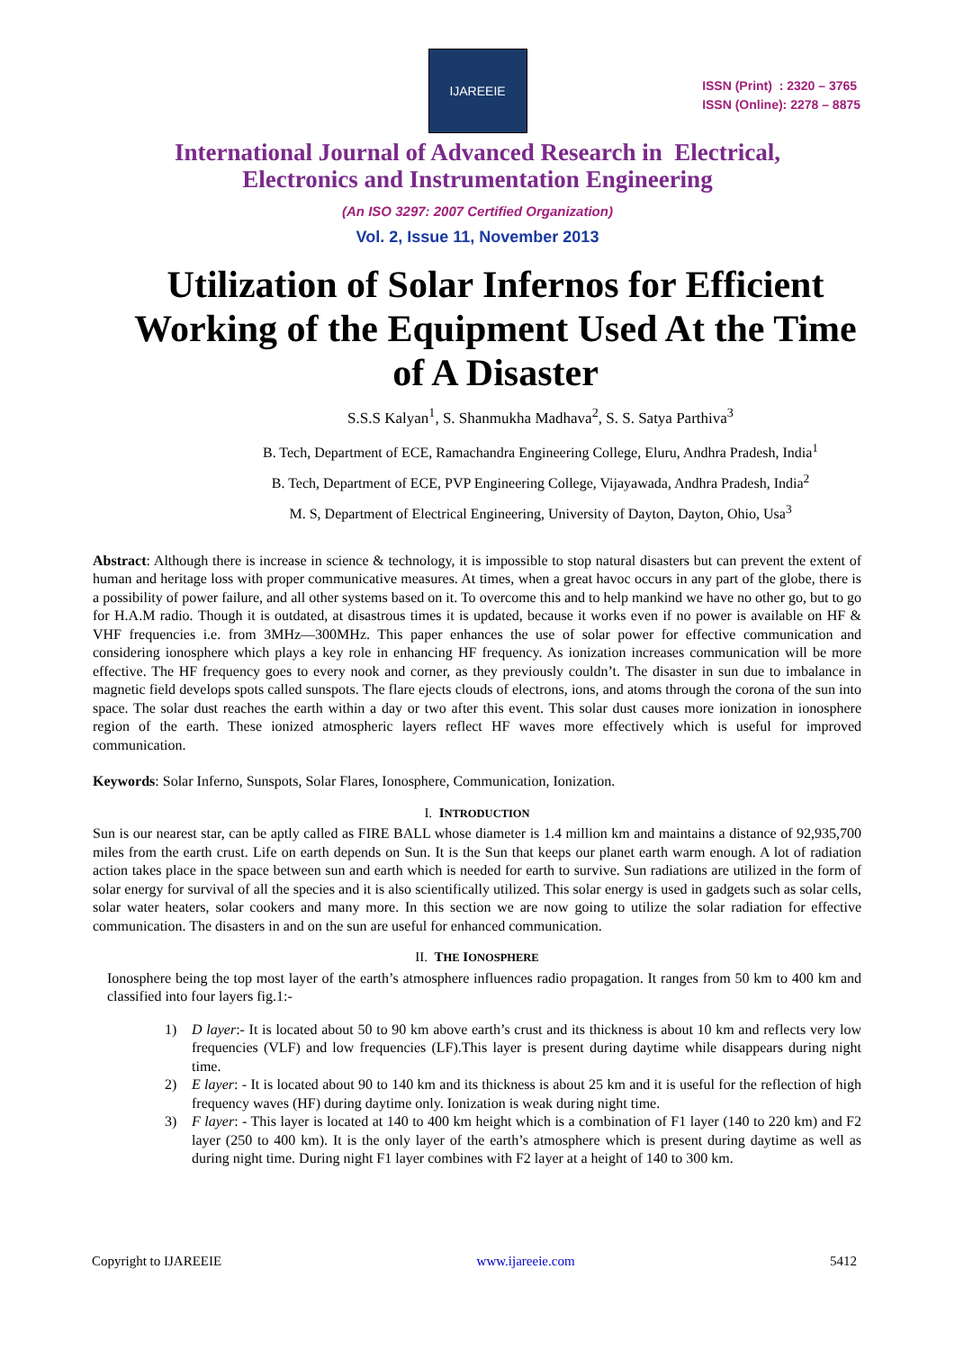IJAREEIE
ISSN (Print) : 2320 – 3765
ISSN (Online): 2278 – 8875
International Journal of Advanced Research in Electrical,
Electronics and Instrumentation Engineering
(An ISO 3297: 2007 Certified Organization)
Vol. 2, Issue 11, November 2013
Utilization of Solar Infernos for Efficient Working of the Equipment Used At the Time of A Disaster
S.S.S Kalyan<sup>1</sup>, S. Shanmukha Madhava<sup>2</sup>, S. S. Satya Parthiva<sup>3</sup>
B. Tech, Department of ECE, Ramachandra Engineering College, Eluru, Andhra Pradesh, India<sup>1</sup>
B. Tech, Department of ECE, PVP Engineering College, Vijayawada, Andhra Pradesh, India<sup>2</sup>
M. S, Department of Electrical Engineering, University of Dayton, Dayton, Ohio, Usa<sup>3</sup>
Abstract: Although there is increase in science & technology, it is impossible to stop natural disasters but can prevent the extent of human and heritage loss with proper communicative measures. At times, when a great havoc occurs in any part of the globe, there is a possibility of power failure, and all other systems based on it. To overcome this and to help mankind we have no other go, but to go for H.A.M radio. Though it is outdated, at disastrous times it is updated, because it works even if no power is available on HF & VHF frequencies i.e. from 3MHz—300MHz. This paper enhances the use of solar power for effective communication and considering ionosphere which plays a key role in enhancing HF frequency. As ionization increases communication will be more effective. The HF frequency goes to every nook and corner, as they previously couldn’t. The disaster in sun due to imbalance in magnetic field develops spots called sunspots. The flare ejects clouds of electrons, ions, and atoms through the corona of the sun into space. The solar dust reaches the earth within a day or two after this event. This solar dust causes more ionization in ionosphere region of the earth. These ionized atmospheric layers reflect HF waves more effectively which is useful for improved communication.
Keywords: Solar Inferno, Sunspots, Solar Flares, Ionosphere, Communication, Ionization.
I. INTRODUCTION
Sun is our nearest star, can be aptly called as FIRE BALL whose diameter is 1.4 million km and maintains a distance of 92,935,700 miles from the earth crust. Life on earth depends on Sun. It is the Sun that keeps our planet earth warm enough. A lot of radiation action takes place in the space between sun and earth which is needed for earth to survive. Sun radiations are utilized in the form of solar energy for survival of all the species and it is also scientifically utilized. This solar energy is used in gadgets such as solar cells, solar water heaters, solar cookers and many more. In this section we are now going to utilize the solar radiation for effective communication. The disasters in and on the sun are useful for enhanced communication.
II. THE IONOSPHERE
Ionosphere being the top most layer of the earth’s atmosphere influences radio propagation. It ranges from 50 km to 400 km and classified into four layers fig.1:-
1) D layer:- It is located about 50 to 90 km above earth’s crust and its thickness is about 10 km and reflects very low frequencies (VLF) and low frequencies (LF).This layer is present during daytime while disappears during night time.
2) E layer: - It is located about 90 to 140 km and its thickness is about 25 km and it is useful for the reflection of high frequency waves (HF) during daytime only. Ionization is weak during night time.
3) F layer: - This layer is located at 140 to 400 km height which is a combination of F1 layer (140 to 220 km) and F2 layer (250 to 400 km). It is the only layer of the earth’s atmosphere which is present during daytime as well as during night time. During night F1 layer combines with F2 layer at a height of 140 to 300 km.
Copyright to IJAREEIE www.ijareeie.com 5412